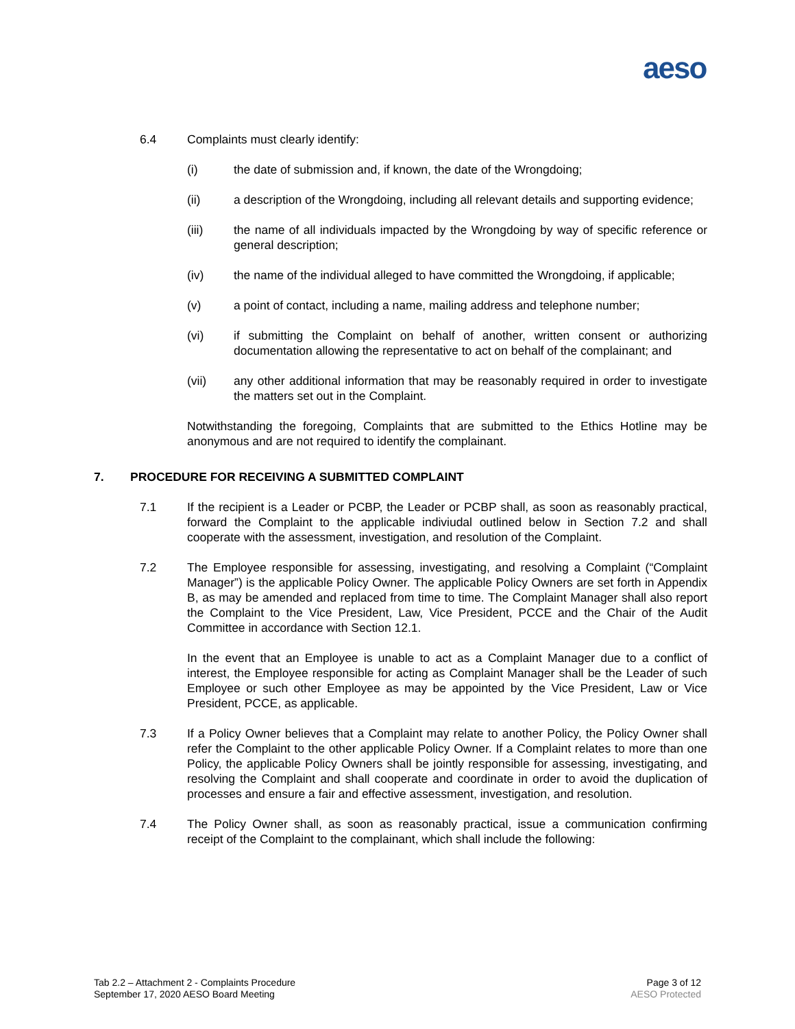aeso
6.4 Complaints must clearly identify:
(i) the date of submission and, if known, the date of the Wrongdoing;
(ii) a description of the Wrongdoing, including all relevant details and supporting evidence;
(iii) the name of all individuals impacted by the Wrongdoing by way of specific reference or general description;
(iv) the name of the individual alleged to have committed the Wrongdoing, if applicable;
(v) a point of contact, including a name, mailing address and telephone number;
(vi) if submitting the Complaint on behalf of another, written consent or authorizing documentation allowing the representative to act on behalf of the complainant; and
(vii) any other additional information that may be reasonably required in order to investigate the matters set out in the Complaint.
Notwithstanding the foregoing, Complaints that are submitted to the Ethics Hotline may be anonymous and are not required to identify the complainant.
7. PROCEDURE FOR RECEIVING A SUBMITTED COMPLAINT
7.1 If the recipient is a Leader or PCBP, the Leader or PCBP shall, as soon as reasonably practical, forward the Complaint to the applicable indiviudal outlined below in Section 7.2 and shall cooperate with the assessment, investigation, and resolution of the Complaint.
7.2 The Employee responsible for assessing, investigating, and resolving a Complaint (“Complaint Manager”) is the applicable Policy Owner. The applicable Policy Owners are set forth in Appendix B, as may be amended and replaced from time to time. The Complaint Manager shall also report the Complaint to the Vice President, Law, Vice President, PCCE and the Chair of the Audit Committee in accordance with Section 12.1.
In the event that an Employee is unable to act as a Complaint Manager due to a conflict of interest, the Employee responsible for acting as Complaint Manager shall be the Leader of such Employee or such other Employee as may be appointed by the Vice President, Law or Vice President, PCCE, as applicable.
7.3 If a Policy Owner believes that a Complaint may relate to another Policy, the Policy Owner shall refer the Complaint to the other applicable Policy Owner. If a Complaint relates to more than one Policy, the applicable Policy Owners shall be jointly responsible for assessing, investigating, and resolving the Complaint and shall cooperate and coordinate in order to avoid the duplication of processes and ensure a fair and effective assessment, investigation, and resolution.
7.4 The Policy Owner shall, as soon as reasonably practical, issue a communication confirming receipt of the Complaint to the complainant, which shall include the following:
Tab 2.2 – Attachment 2 - Complaints Procedure
September 17, 2020 AESO Board Meeting
Page 3 of 12
AESO Protected